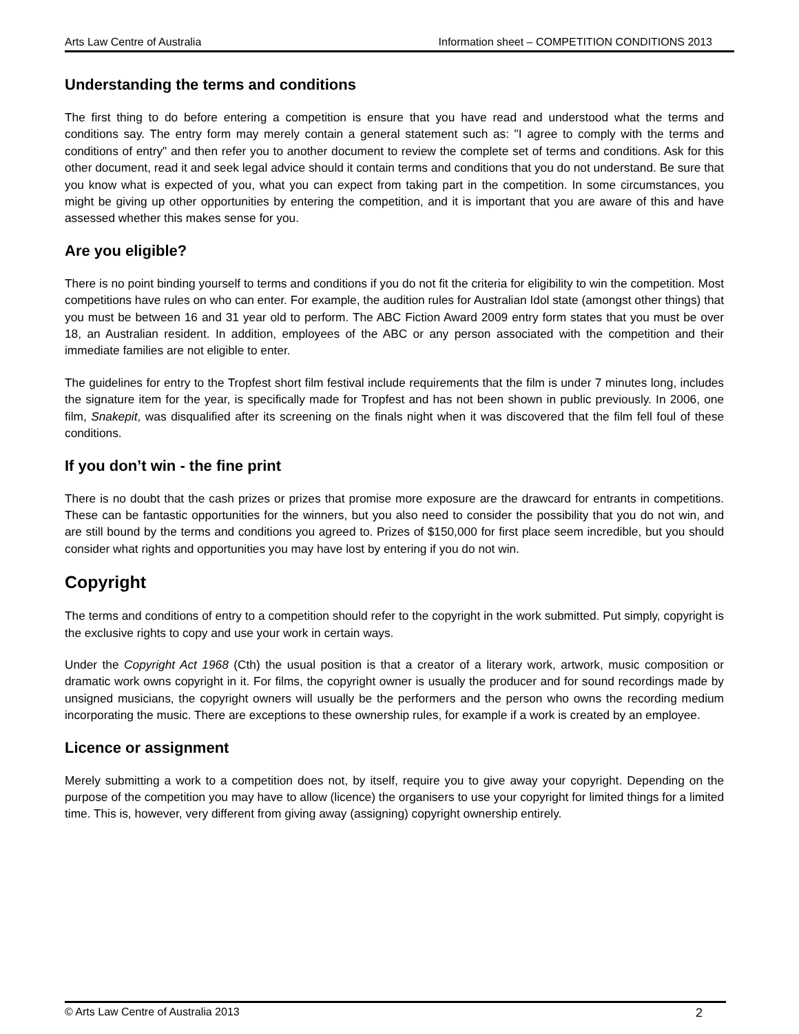Arts Law Centre of Australia Information sheet – COMPETITION CONDITIONS 2013
Understanding the terms and conditions
The first thing to do before entering a competition is ensure that you have read and understood what the terms and conditions say. The entry form may merely contain a general statement such as: "I agree to comply with the terms and conditions of entry" and then refer you to another document to review the complete set of terms and conditions. Ask for this other document, read it and seek legal advice should it contain terms and conditions that you do not understand. Be sure that you know what is expected of you, what you can expect from taking part in the competition. In some circumstances, you might be giving up other opportunities by entering the competition, and it is important that you are aware of this and have assessed whether this makes sense for you.
Are you eligible?
There is no point binding yourself to terms and conditions if you do not fit the criteria for eligibility to win the competition. Most competitions have rules on who can enter. For example, the audition rules for Australian Idol state (amongst other things) that you must be between 16 and 31 year old to perform. The ABC Fiction Award 2009 entry form states that you must be over 18, an Australian resident. In addition, employees of the ABC or any person associated with the competition and their immediate families are not eligible to enter.
The guidelines for entry to the Tropfest short film festival include requirements that the film is under 7 minutes long, includes the signature item for the year, is specifically made for Tropfest and has not been shown in public previously. In 2006, one film, Snakepit, was disqualified after its screening on the finals night when it was discovered that the film fell foul of these conditions.
If you don’t win - the fine print
There is no doubt that the cash prizes or prizes that promise more exposure are the drawcard for entrants in competitions. These can be fantastic opportunities for the winners, but you also need to consider the possibility that you do not win, and are still bound by the terms and conditions you agreed to. Prizes of $150,000 for first place seem incredible, but you should consider what rights and opportunities you may have lost by entering if you do not win.
Copyright
The terms and conditions of entry to a competition should refer to the copyright in the work submitted. Put simply, copyright is the exclusive rights to copy and use your work in certain ways.
Under the Copyright Act 1968 (Cth) the usual position is that a creator of a literary work, artwork, music composition or dramatic work owns copyright in it. For films, the copyright owner is usually the producer and for sound recordings made by unsigned musicians, the copyright owners will usually be the performers and the person who owns the recording medium incorporating the music. There are exceptions to these ownership rules, for example if a work is created by an employee.
Licence or assignment
Merely submitting a work to a competition does not, by itself, require you to give away your copyright. Depending on the purpose of the competition you may have to allow (licence) the organisers to use your copyright for limited things for a limited time. This is, however, very different from giving away (assigning) copyright ownership entirely.
© Arts Law Centre of Australia 2013 2